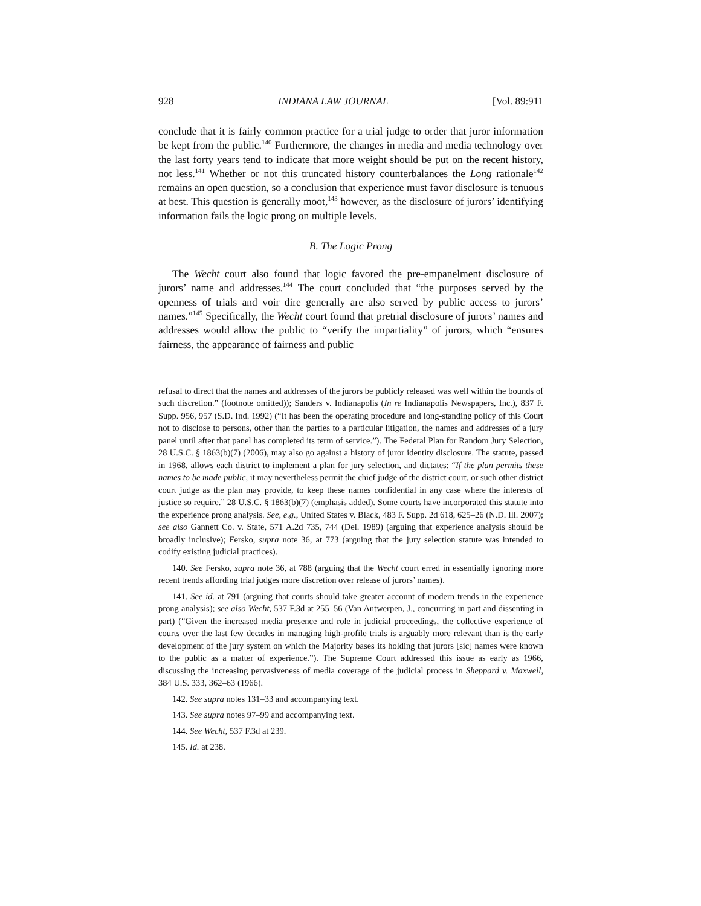928 INDIANA LAW JOURNAL [Vol. 89:911
conclude that it is fairly common practice for a trial judge to order that juror information be kept from the public.<sup>140</sup> Furthermore, the changes in media and media technology over the last forty years tend to indicate that more weight should be put on the recent history, not less.<sup>141</sup> Whether or not this truncated history counterbalances the Long rationale<sup>142</sup> remains an open question, so a conclusion that experience must favor disclosure is tenuous at best. This question is generally moot,<sup>143</sup> however, as the disclosure of jurors’ identifying information fails the logic prong on multiple levels.
B. The Logic Prong
The Wecht court also found that logic favored the pre-empanelment disclosure of jurors’ name and addresses.<sup>144</sup> The court concluded that “the purposes served by the openness of trials and voir dire generally are also served by public access to jurors’ names.”<sup>145</sup> Specifically, the Wecht court found that pretrial disclosure of jurors’ names and addresses would allow the public to “verify the impartiality” of jurors, which “ensures fairness, the appearance of fairness and public
refusal to direct that the names and addresses of the jurors be publicly released was well within the bounds of such discretion.” (footnote omitted)); Sanders v. Indianapolis (In re Indianapolis Newspapers, Inc.), 837 F. Supp. 956, 957 (S.D. Ind. 1992) (“It has been the operating procedure and long-standing policy of this Court not to disclose to persons, other than the parties to a particular litigation, the names and addresses of a jury panel until after that panel has completed its term of service.”). The Federal Plan for Random Jury Selection, 28 U.S.C. § 1863(b)(7) (2006), may also go against a history of juror identity disclosure. The statute, passed in 1968, allows each district to implement a plan for jury selection, and dictates: “If the plan permits these names to be made public, it may nevertheless permit the chief judge of the district court, or such other district court judge as the plan may provide, to keep these names confidential in any case where the interests of justice so require.” 28 U.S.C. § 1863(b)(7) (emphasis added). Some courts have incorporated this statute into the experience prong analysis. See, e.g., United States v. Black, 483 F. Supp. 2d 618, 625–26 (N.D. Ill. 2007); see also Gannett Co. v. State, 571 A.2d 735, 744 (Del. 1989) (arguing that experience analysis should be broadly inclusive); Fersko, supra note 36, at 773 (arguing that the jury selection statute was intended to codify existing judicial practices).
140. See Fersko, supra note 36, at 788 (arguing that the Wecht court erred in essentially ignoring more recent trends affording trial judges more discretion over release of jurors’ names).
141. See id. at 791 (arguing that courts should take greater account of modern trends in the experience prong analysis); see also Wecht, 537 F.3d at 255–56 (Van Antwerpen, J., concurring in part and dissenting in part) (“Given the increased media presence and role in judicial proceedings, the collective experience of courts over the last few decades in managing high-profile trials is arguably more relevant than is the early development of the jury system on which the Majority bases its holding that jurors [sic] names were known to the public as a matter of experience.”). The Supreme Court addressed this issue as early as 1966, discussing the increasing pervasiveness of media coverage of the judicial process in Sheppard v. Maxwell, 384 U.S. 333, 362–63 (1966).
142. See supra notes 131–33 and accompanying text.
143. See supra notes 97–99 and accompanying text.
144. See Wecht, 537 F.3d at 239.
145. Id. at 238.